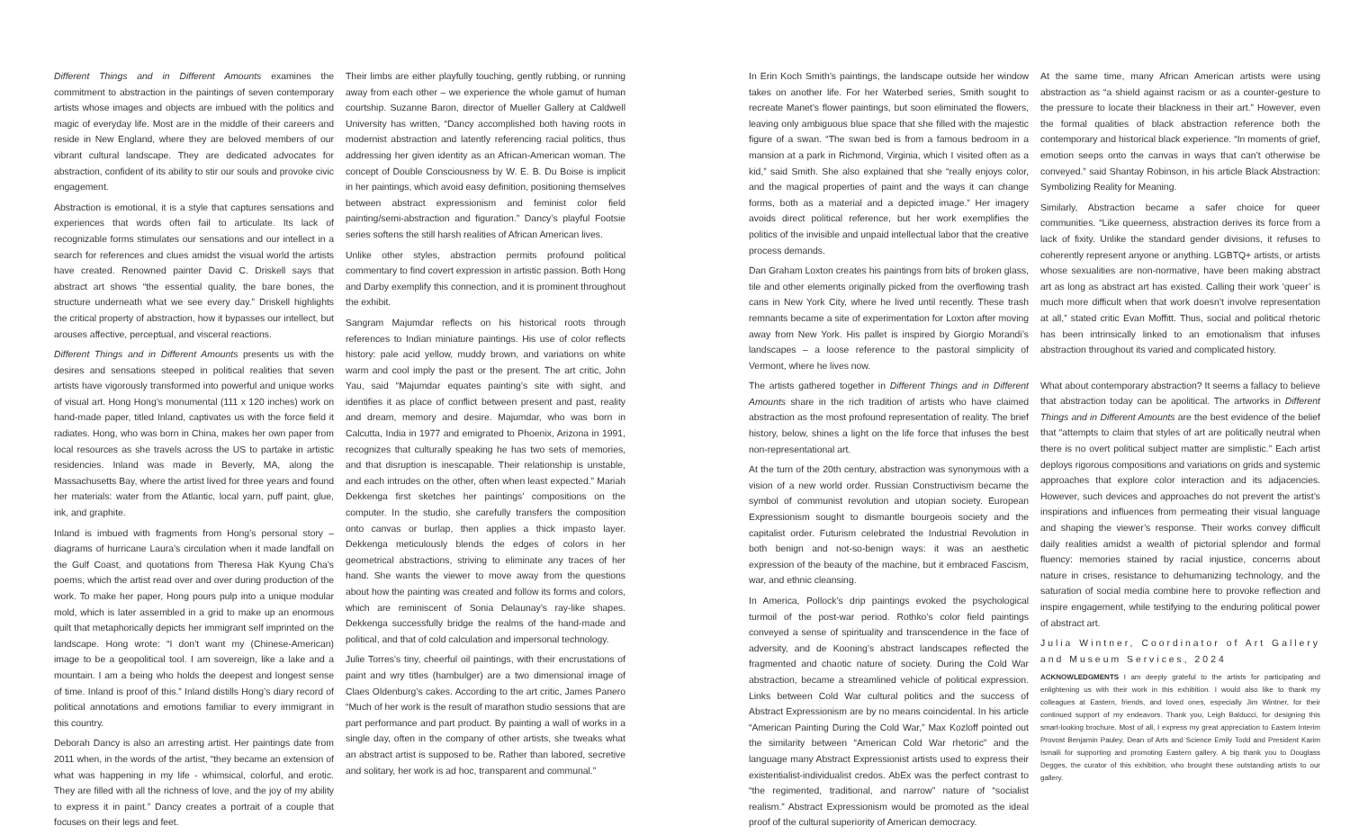Different Things and in Different Amounts examines the commitment to abstraction in the paintings of seven contemporary artists whose images and objects are imbued with the politics and magic of everyday life. Most are in the middle of their careers and reside in New England, where they are beloved members of our vibrant cultural landscape. They are dedicated advocates for abstraction, confident of its ability to stir our souls and provoke civic engagement.
Abstraction is emotional, it is a style that captures sensations and experiences that words often fail to articulate. Its lack of recognizable forms stimulates our sensations and our intellect in a search for references and clues amidst the visual world the artists have created. Renowned painter David C. Driskell says that abstract art shows “the essential quality, the bare bones, the structure underneath what we see every day.” Driskell highlights the critical property of abstraction, how it bypasses our intellect, but arouses affective, perceptual, and visceral reactions.
Different Things and in Different Amounts presents us with the desires and sensations steeped in political realities that seven artists have vigorously transformed into powerful and unique works of visual art. Hong Hong’s monumental (111 x 120 inches) work on hand-made paper, titled Inland, captivates us with the force field it radiates. Hong, who was born in China, makes her own paper from local resources as she travels across the US to partake in artistic residencies. Inland was made in Beverly, MA, along the Massachusetts Bay, where the artist lived for three years and found her materials: water from the Atlantic, local yarn, puff paint, glue, ink, and graphite.
Inland is imbued with fragments from Hong’s personal story – diagrams of hurricane Laura’s circulation when it made landfall on the Gulf Coast, and quotations from Theresa Hak Kyung Cha’s poems, which the artist read over and over during production of the work. To make her paper, Hong pours pulp into a unique modular mold, which is later assembled in a grid to make up an enormous quilt that metaphorically depicts her immigrant self imprinted on the landscape. Hong wrote: “I don’t want my (Chinese-American) image to be a geopolitical tool. I am sovereign, like a lake and a mountain. I am a being who holds the deepest and longest sense of time. Inland is proof of this.” Inland distills Hong’s diary record of political annotations and emotions familiar to every immigrant in this country.
Deborah Dancy is also an arresting artist. Her paintings date from 2011 when, in the words of the artist, “they became an extension of what was happening in my life - whimsical, colorful, and erotic. They are filled with all the richness of love, and the joy of my ability to express it in paint.” Dancy creates a portrait of a couple that focuses on their legs and feet.
Their limbs are either playfully touching, gently rubbing, or running away from each other – we experience the whole gamut of human courtship. Suzanne Baron, director of Mueller Gallery at Caldwell University has written, “Dancy accomplished both having roots in modernist abstraction and latently referencing racial politics, thus addressing her given identity as an African-American woman. The concept of Double Consciousness by W. E. B. Du Boise is implicit in her paintings, which avoid easy definition, positioning themselves between abstract expressionism and feminist color field painting/semi-abstraction and figuration.” Dancy’s playful Footsie series softens the still harsh realities of African American lives.
Unlike other styles, abstraction permits profound political commentary to find covert expression in artistic passion. Both Hong and Darby exemplify this connection, and it is prominent throughout the exhibit.
Sangram Majumdar reflects on his historical roots through references to Indian miniature paintings. His use of color reflects history: pale acid yellow, muddy brown, and variations on white warm and cool imply the past or the present. The art critic, John Yau, said “Majumdar equates painting’s site with sight, and identifies it as place of conflict between present and past, reality and dream, memory and desire. Majumdar, who was born in Calcutta, India in 1977 and emigrated to Phoenix, Arizona in 1991, recognizes that culturally speaking he has two sets of memories, and that disruption is inescapable. Their relationship is unstable, and each intrudes on the other, often when least expected.” Mariah Dekkenga first sketches her paintings’ compositions on the computer. In the studio, she carefully transfers the composition onto canvas or burlap, then applies a thick impasto layer. Dekkenga meticulously blends the edges of colors in her geometrical abstractions, striving to eliminate any traces of her hand. She wants the viewer to move away from the questions about how the painting was created and follow its forms and colors, which are reminiscent of Sonia Delaunay’s ray-like shapes. Dekkenga successfully bridge the realms of the hand-made and political, and that of cold calculation and impersonal technology.
Julie Torres’s tiny, cheerful oil paintings, with their encrustations of paint and wry titles (hambulger) are a two dimensional image of Claes Oldenburg’s cakes. According to the art critic, James Panero “Much of her work is the result of marathon studio sessions that are part performance and part product. By painting a wall of works in a single day, often in the company of other artists, she tweaks what an abstract artist is supposed to be. Rather than labored, secretive and solitary, her work is ad hoc, transparent and communal.”
In Erin Koch Smith’s paintings, the landscape outside her window takes on another life. For her Waterbed series, Smith sought to recreate Manet’s flower paintings, but soon eliminated the flowers, leaving only ambiguous blue space that she filled with the majestic figure of a swan. “The swan bed is from a famous bedroom in a mansion at a park in Richmond, Virginia, which I visited often as a kid,” said Smith. She also explained that she “really enjoys color, and the magical properties of paint and the ways it can change forms, both as a material and a depicted image.” Her imagery avoids direct political reference, but her work exemplifies the politics of the invisible and unpaid intellectual labor that the creative process demands.
Dan Graham Loxton creates his paintings from bits of broken glass, tile and other elements originally picked from the overflowing trash cans in New York City, where he lived until recently. These trash remnants became a site of experimentation for Loxton after moving away from New York. His pallet is inspired by Giorgio Morandi’s landscapes – a loose reference to the pastoral simplicity of Vermont, where he lives now.
The artists gathered together in Different Things and in Different Amounts share in the rich tradition of artists who have claimed abstraction as the most profound representation of reality. The brief history, below, shines a light on the life force that infuses the best non-representational art.
At the turn of the 20th century, abstraction was synonymous with a vision of a new world order. Russian Constructivism became the symbol of communist revolution and utopian society. European Expressionism sought to dismantle bourgeois society and the capitalist order. Futurism celebrated the Industrial Revolution in both benign and not-so-benign ways: it was an aesthetic expression of the beauty of the machine, but it embraced Fascism, war, and ethnic cleansing.
In America, Pollock’s drip paintings evoked the psychological turmoil of the post-war period. Rothko’s color field paintings conveyed a sense of spirituality and transcendence in the face of adversity, and de Kooning’s abstract landscapes reflected the fragmented and chaotic nature of society. During the Cold War abstraction, became a streamlined vehicle of political expression. Links between Cold War cultural politics and the success of Abstract Expressionism are by no means coincidental. In his article “American Painting During the Cold War,” Max Kozloff pointed out the similarity between “American Cold War rhetoric” and the language many Abstract Expressionist artists used to express their existentialist-individualist credos. AbEx was the perfect contrast to “the regimented, traditional, and narrow” nature of “socialist realism.” Abstract Expressionism would be promoted as the ideal proof of the cultural superiority of American democracy.
At the same time, many African American artists were using abstraction as “a shield against racism or as a counter-gesture to the pressure to locate their blackness in their art.” However, even the formal qualities of black abstraction reference both the contemporary and historical black experience. “In moments of grief, emotion seeps onto the canvas in ways that can’t otherwise be conveyed.” said Shantay Robinson, in his article Black Abstraction: Symbolizing Reality for Meaning.
Similarly, Abstraction became a safer choice for queer communities. “Like queerness, abstraction derives its force from a lack of fixity. Unlike the standard gender divisions, it refuses to coherently represent anyone or anything. LGBTQ+ artists, or artists whose sexualities are non-normative, have been making abstract art as long as abstract art has existed. Calling their work ‘queer’ is much more difficult when that work doesn’t involve representation at all,” stated critic Evan Moffitt. Thus, social and political rhetoric has been intrinsically linked to an emotionalism that infuses abstraction throughout its varied and complicated history.
What about contemporary abstraction? It seems a fallacy to believe that abstraction today can be apolitical. The artworks in Different Things and in Different Amounts are the best evidence of the belief that “attempts to claim that styles of art are politically neutral when there is no overt political subject matter are simplistic.” Each artist deploys rigorous compositions and variations on grids and systemic approaches that explore color interaction and its adjacencies. However, such devices and approaches do not prevent the artist’s inspirations and influences from permeating their visual language and shaping the viewer’s response. Their works convey difficult daily realities amidst a wealth of pictorial splendor and formal fluency: memories stained by racial injustice, concerns about nature in crises, resistance to dehumanizing technology, and the saturation of social media combine here to provoke reflection and inspire engagement, while testifying to the enduring political power of abstract art.
Julia Wintner, Coordinator of Art Gallery and Museum Services, 2024
ACKNOWLEDGMENTS I am deeply grateful to the artists for participating and enlightening us with their work in this exhibition. I would also like to thank my colleagues at Eastern, friends, and loved ones, especially Jim Wintner, for their continued support of my endeavors. Thank you, Leigh Balducci, for designing this smart-looking brochure. Most of all, I express my great appreciation to Eastern Interim Provost Benjamin Pauley, Dean of Arts and Science Emily Todd and President Karim Ismaili for supporting and promoting Eastern gallery. A big thank you to Douglass Degges, the curator of this exhibition, who brought these outstanding artists to our gallery.